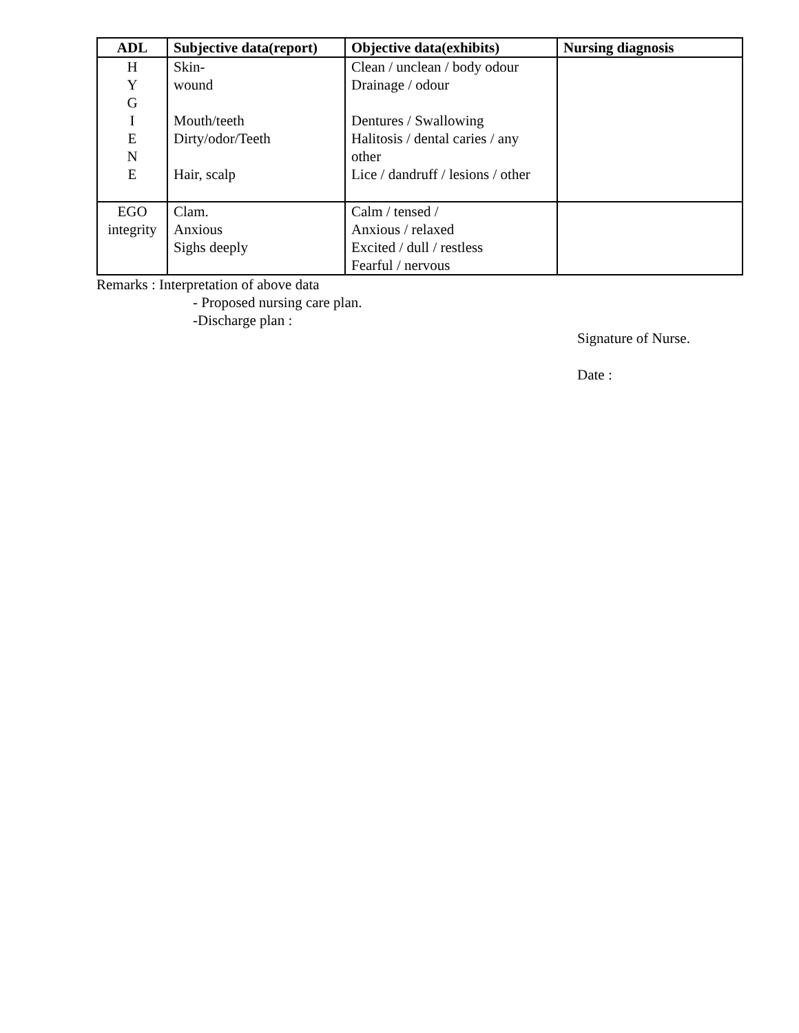| ADL | Subjective data(report) | Objective data(exhibits) | Nursing diagnosis |
| --- | --- | --- | --- |
| H Y G I E N E | Skin- wound Mouth/teeth Dirty/odor/Teeth Hair, scalp | Clean / unclean / body odour Drainage / odour Dentures / Swallowing Halitosis / dental caries / any other Lice / dandruff / lesions / other | |
| EGO integrity | Clam. Anxious Sighs deeply | Calm / tensed / Anxious / relaxed Excited / dull / restless Fearful / nervous | |
Remarks : Interpretation of above data
- Proposed nursing care plan.
-Discharge plan :
Signature of Nurse.
Date :